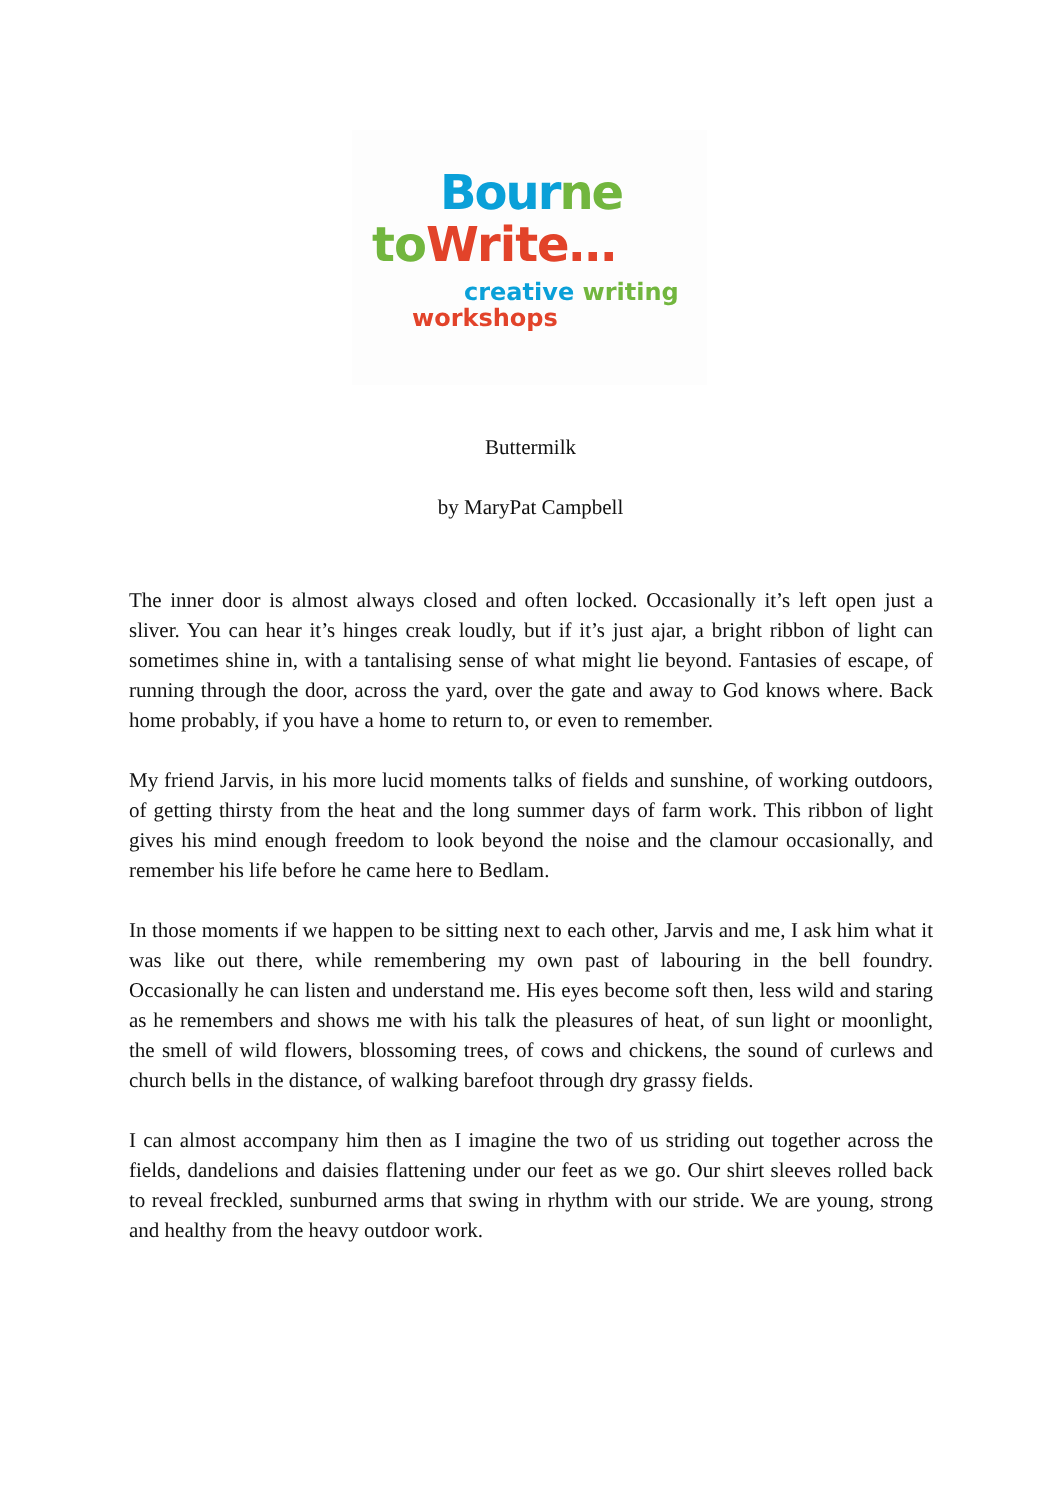Bour ne
to Write…
creative writing
workshops
Buttermilk
by MaryPat Campbell
The inner door is almost always closed and often locked. Occasionally it’s left open just a sliver. You can hear it’s hinges creak loudly, but if it’s just ajar, a bright ribbon of light can sometimes shine in, with a tantalising sense of what might lie beyond. Fantasies of escape, of running through the door, across the yard, over the gate and away to God knows where. Back home probably, if you have a home to return to, or even to remember.
My friend Jarvis, in his more lucid moments talks of fields and sunshine, of working outdoors, of getting thirsty from the heat and the long summer days of farm work. This ribbon of light gives his mind enough freedom to look beyond the noise and the clamour occasionally, and remember his life before he came here to Bedlam.
In those moments if we happen to be sitting next to each other, Jarvis and me, I ask him what it was like out there, while remembering my own past of labouring in the bell foundry. Occasionally he can listen and understand me. His eyes become soft then, less wild and staring as he remembers and shows me with his talk the pleasures of heat, of sun light or moonlight, the smell of wild flowers, blossoming trees, of cows and chickens, the sound of curlews and church bells in the distance, of walking barefoot through dry grassy fields.
I can almost accompany him then as I imagine the two of us striding out together across the fields, dandelions and daisies flattening under our feet as we go. Our shirt sleeves rolled back to reveal freckled, sunburned arms that swing in rhythm with our stride. We are young, strong and healthy from the heavy outdoor work.